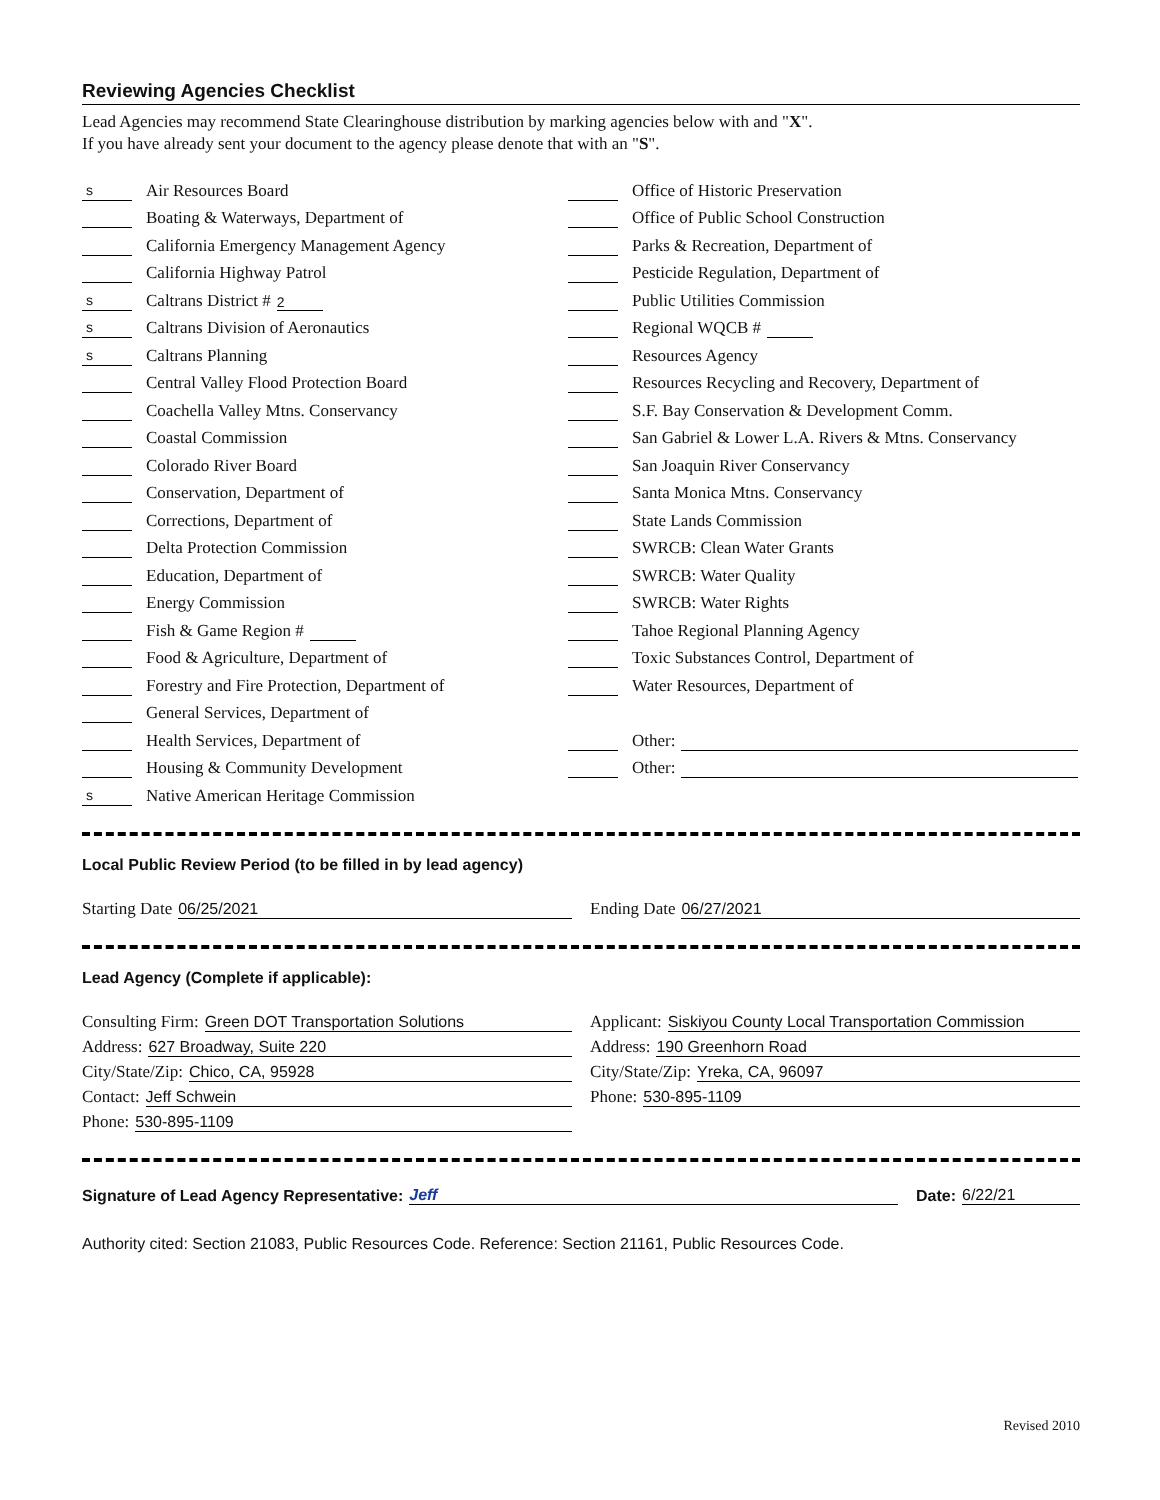Reviewing Agencies Checklist
Lead Agencies may recommend State Clearinghouse distribution by marking agencies below with and "X".
If you have already sent your document to the agency please denote that with an "S".
s Air Resources Board
Boating & Waterways, Department of
California Emergency Management Agency
California Highway Patrol
s Caltrans District # 2
s Caltrans Division of Aeronautics
s Caltrans Planning
Central Valley Flood Protection Board
Coachella Valley Mtns. Conservancy
Coastal Commission
Colorado River Board
Conservation, Department of
Corrections, Department of
Delta Protection Commission
Education, Department of
Energy Commission
Fish & Game Region #
Food & Agriculture, Department of
Forestry and Fire Protection, Department of
General Services, Department of
Health Services, Department of
Housing & Community Development
s Native American Heritage Commission
Office of Historic Preservation
Office of Public School Construction
Parks & Recreation, Department of
Pesticide Regulation, Department of
Public Utilities Commission
Regional WQCB #
Resources Agency
Resources Recycling and Recovery, Department of
S.F. Bay Conservation & Development Comm.
San Gabriel & Lower L.A. Rivers & Mtns. Conservancy
San Joaquin River Conservancy
Santa Monica Mtns. Conservancy
State Lands Commission
SWRCB: Clean Water Grants
SWRCB: Water Quality
SWRCB: Water Rights
Tahoe Regional Planning Agency
Toxic Substances Control, Department of
Water Resources, Department of
Other:
Other:
Local Public Review Period (to be filled in by lead agency)
Starting Date 06/25/2021 Ending Date 06/27/2021
Lead Agency (Complete if applicable):
Consulting Firm: Green DOT Transportation Solutions
Address: 627 Broadway, Suite 220
City/State/Zip: Chico, CA, 95928
Contact: Jeff Schwein
Phone: 530-895-1109
Applicant: Siskiyou County Local Transportation Commission
Address: 190 Greenhorn Road
City/State/Zip: Yreka, CA, 96097
Phone: 530-895-1109
Signature of Lead Agency Representative: Jeff Date: 6/22/21
Authority cited: Section 21083, Public Resources Code. Reference: Section 21161, Public Resources Code.
Revised 2010